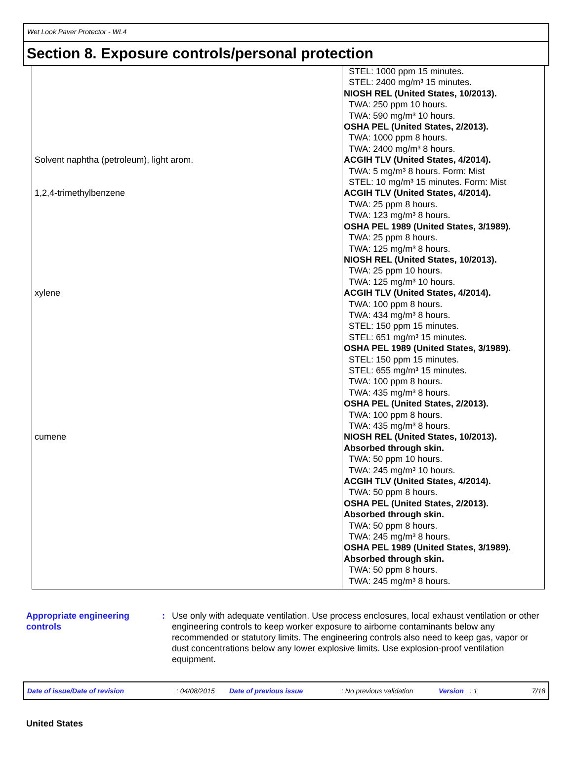Wet Look Paver Protector - WL4
Section 8. Exposure controls/personal protection
| | STEL: 1000 ppm 15 minutes. STEL: 2400 mg/m³ 15 minutes. NIOSH REL (United States, 10/2013). TWA: 250 ppm 10 hours. TWA: 590 mg/m³ 10 hours. OSHA PEL (United States, 2/2013). TWA: 1000 ppm 8 hours. TWA: 2400 mg/m³ 8 hours. |
| Solvent naphtha (petroleum), light arom. | ACGIH TLV (United States, 4/2014). TWA: 5 mg/m³ 8 hours. Form: Mist STEL: 10 mg/m³ 15 minutes. Form: Mist |
| 1,2,4-trimethylbenzene | ACGIH TLV (United States, 4/2014). TWA: 25 ppm 8 hours. TWA: 123 mg/m³ 8 hours. OSHA PEL 1989 (United States, 3/1989). TWA: 25 ppm 8 hours. TWA: 125 mg/m³ 8 hours. NIOSH REL (United States, 10/2013). TWA: 25 ppm 10 hours. TWA: 125 mg/m³ 10 hours. |
| xylene | ACGIH TLV (United States, 4/2014). TWA: 100 ppm 8 hours. TWA: 434 mg/m³ 8 hours. STEL: 150 ppm 15 minutes. STEL: 651 mg/m³ 15 minutes. OSHA PEL 1989 (United States, 3/1989). STEL: 150 ppm 15 minutes. STEL: 655 mg/m³ 15 minutes. TWA: 100 ppm 8 hours. TWA: 435 mg/m³ 8 hours. OSHA PEL (United States, 2/2013). TWA: 100 ppm 8 hours. TWA: 435 mg/m³ 8 hours. |
| cumene | NIOSH REL (United States, 10/2013). Absorbed through skin. TWA: 50 ppm 10 hours. TWA: 245 mg/m³ 10 hours. ACGIH TLV (United States, 4/2014). TWA: 50 ppm 8 hours. OSHA PEL (United States, 2/2013). Absorbed through skin. TWA: 50 ppm 8 hours. TWA: 245 mg/m³ 8 hours. OSHA PEL 1989 (United States, 3/1989). Absorbed through skin. TWA: 50 ppm 8 hours. TWA: 245 mg/m³ 8 hours. |
Appropriate engineering controls
: Use only with adequate ventilation. Use process enclosures, local exhaust ventilation or other engineering controls to keep worker exposure to airborne contaminants below any recommended or statutory limits. The engineering controls also need to keep gas, vapor or dust concentrations below any lower explosive limits. Use explosion-proof ventilation equipment.
Date of issue/Date of revision: 04/08/2015 Date of previous issue: No previous validation Version: 1 7/18
United States